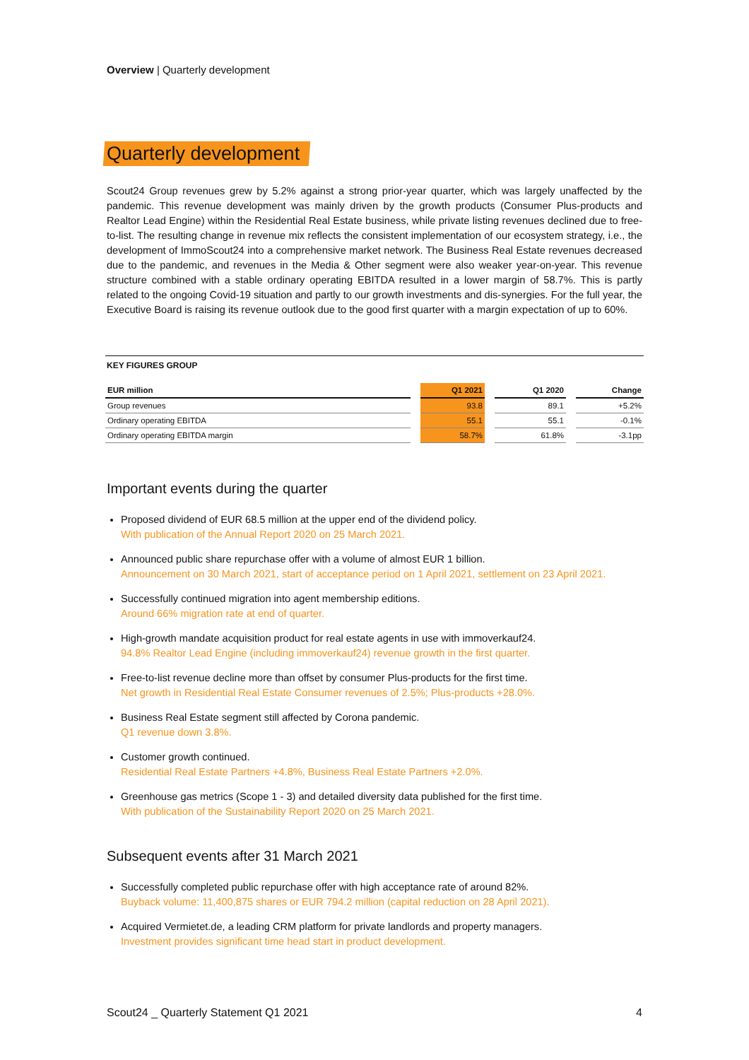Overview | Quarterly development
Quarterly development
Scout24 Group revenues grew by 5.2% against a strong prior-year quarter, which was largely unaffected by the pandemic. This revenue development was mainly driven by the growth products (Consumer Plus-products and Realtor Lead Engine) within the Residential Real Estate business, while private listing revenues declined due to free-to-list. The resulting change in revenue mix reflects the consistent implementation of our ecosystem strategy, i.e., the development of ImmoScout24 into a comprehensive market network. The Business Real Estate revenues decreased due to the pandemic, and revenues in the Media & Other segment were also weaker year-on-year. This revenue structure combined with a stable ordinary operating EBITDA resulted in a lower margin of 58.7%. This is partly related to the ongoing Covid-19 situation and partly to our growth investments and dis-synergies. For the full year, the Executive Board is raising its revenue outlook due to the good first quarter with a margin expectation of up to 60%.
KEY FIGURES GROUP
| EUR million | | Q1 2021 | | Q1 2020 | | Change |
| --- | --- | --- | --- | --- | --- | --- |
| Group revenues | | 93.8 | | 89.1 | | +5.2% |
| Ordinary operating EBITDA | | 55.1 | | 55.1 | | -0.1% |
| Ordinary operating EBITDA margin | | 58.7% | | 61.8% | | -3.1pp |
Important events during the quarter
Proposed dividend of EUR 68.5 million at the upper end of the dividend policy.
With publication of the Annual Report 2020 on 25 March 2021.
Announced public share repurchase offer with a volume of almost EUR 1 billion.
Announcement on 30 March 2021, start of acceptance period on 1 April 2021, settlement on 23 April 2021.
Successfully continued migration into agent membership editions.
Around 66% migration rate at end of quarter.
High-growth mandate acquisition product for real estate agents in use with immoverkauf24.
94.8% Realtor Lead Engine (including immoverkauf24) revenue growth in the first quarter.
Free-to-list revenue decline more than offset by consumer Plus-products for the first time.
Net growth in Residential Real Estate Consumer revenues of 2.5%; Plus-products +28.0%.
Business Real Estate segment still affected by Corona pandemic.
Q1 revenue down 3.8%.
Customer growth continued.
Residential Real Estate Partners +4.8%, Business Real Estate Partners +2.0%.
Greenhouse gas metrics (Scope 1 - 3) and detailed diversity data published for the first time.
With publication of the Sustainability Report 2020 on 25 March 2021.
Subsequent events after 31 March 2021
Successfully completed public repurchase offer with high acceptance rate of around 82%.
Buyback volume: 11,400,875 shares or EUR 794.2 million (capital reduction on 28 April 2021).
Acquired Vermietet.de, a leading CRM platform for private landlords and property managers.
Investment provides significant time head start in product development.
Scout24 _ Quarterly Statement Q1 2021 4